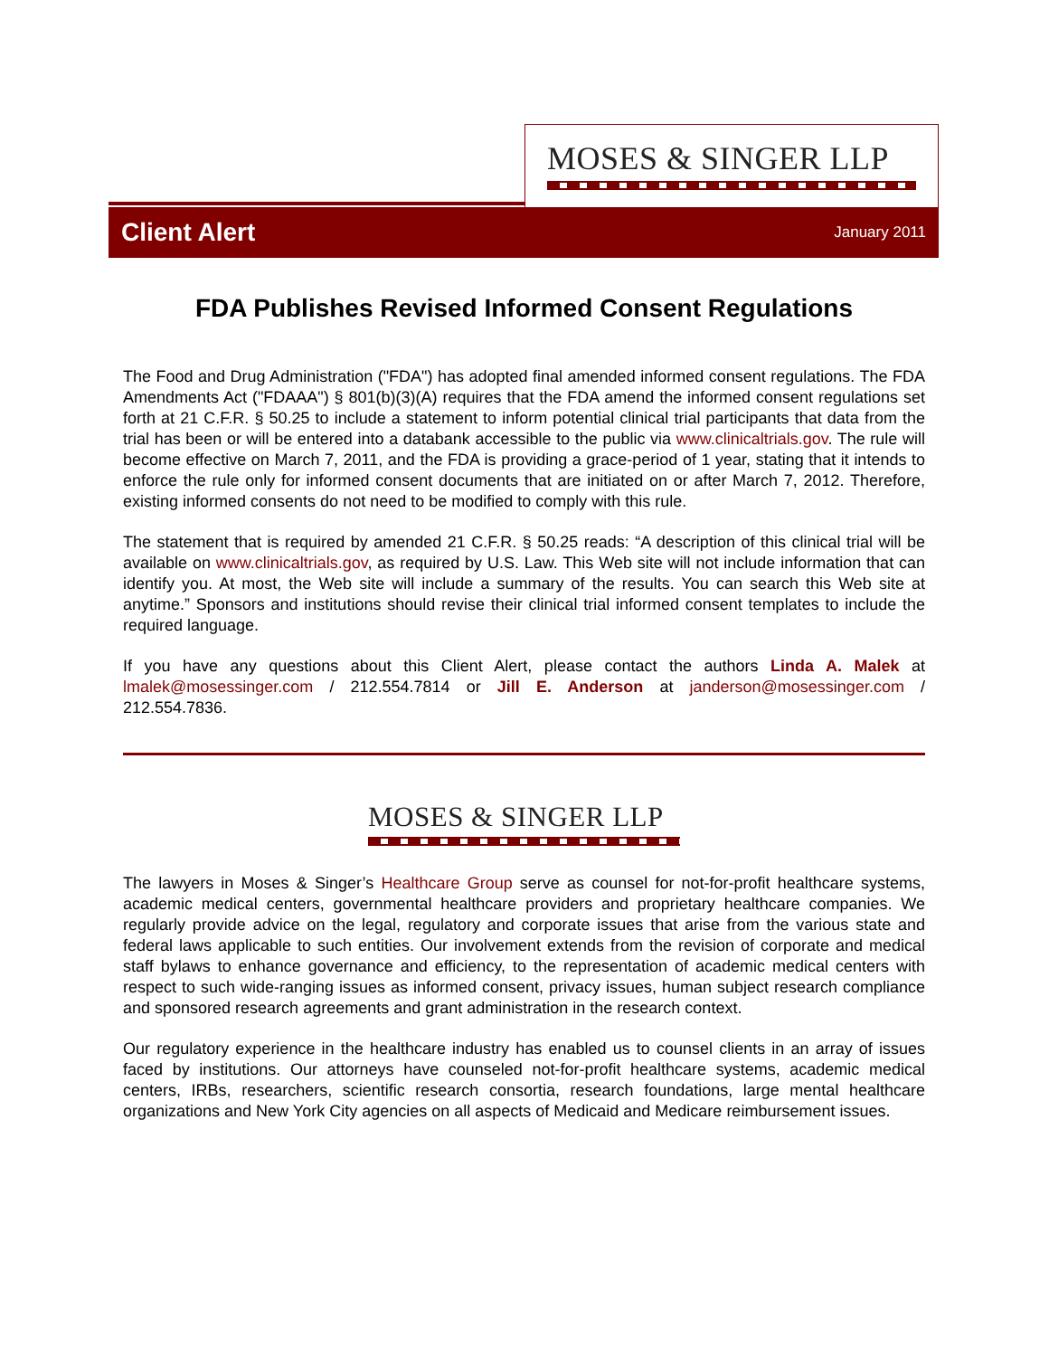MOSES & SINGER LLP
Client Alert January 2011
FDA Publishes Revised Informed Consent Regulations
The Food and Drug Administration ("FDA") has adopted final amended informed consent regulations. The FDA Amendments Act ("FDAAA") § 801(b)(3)(A) requires that the FDA amend the informed consent regulations set forth at 21 C.F.R. § 50.25 to include a statement to inform potential clinical trial participants that data from the trial has been or will be entered into a databank accessible to the public via www.clinicaltrials.gov. The rule will become effective on March 7, 2011, and the FDA is providing a grace-period of 1 year, stating that it intends to enforce the rule only for informed consent documents that are initiated on or after March 7, 2012. Therefore, existing informed consents do not need to be modified to comply with this rule.
The statement that is required by amended 21 C.F.R. § 50.25 reads: “A description of this clinical trial will be available on www.clinicaltrials.gov, as required by U.S. Law. This Web site will not include information that can identify you. At most, the Web site will include a summary of the results. You can search this Web site at anytime.” Sponsors and institutions should revise their clinical trial informed consent templates to include the required language.
If you have any questions about this Client Alert, please contact the authors Linda A. Malek at lmalek@mosessinger.com / 212.554.7814 or Jill E. Anderson at janderson@mosessinger.com / 212.554.7836.
MOSES & SINGER LLP
The lawyers in Moses & Singer’s Healthcare Group serve as counsel for not-for-profit healthcare systems, academic medical centers, governmental healthcare providers and proprietary healthcare companies. We regularly provide advice on the legal, regulatory and corporate issues that arise from the various state and federal laws applicable to such entities. Our involvement extends from the revision of corporate and medical staff bylaws to enhance governance and efficiency, to the representation of academic medical centers with respect to such wide-ranging issues as informed consent, privacy issues, human subject research compliance and sponsored research agreements and grant administration in the research context.
Our regulatory experience in the healthcare industry has enabled us to counsel clients in an array of issues faced by institutions. Our attorneys have counseled not-for-profit healthcare systems, academic medical centers, IRBs, researchers, scientific research consortia, research foundations, large mental healthcare organizations and New York City agencies on all aspects of Medicaid and Medicare reimbursement issues.